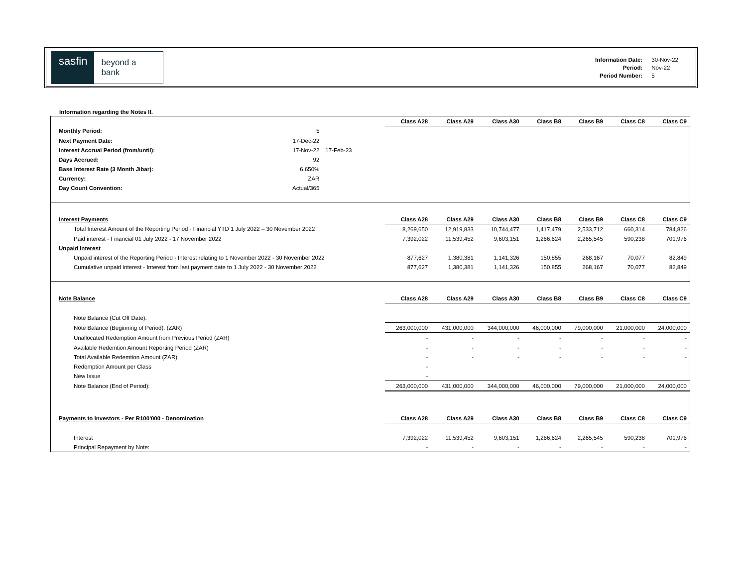sasfin
beyond a bank
| Information Date: | 30-Nov-22 |
| Period: | Nov-22 |
| Period Number: | 5 |
Information regarding the Notes II.
| | | | Class A28 | Class A29 | Class A30 | Class B8 | Class B9 | Class C8 | Class C9 |
| --- | --- | --- | --- | --- | --- | --- | --- | --- | --- |
| Monthly Period: | 5 | | | | | | | | |
| Next Payment Date: | 17-Dec-22 | | | | | | | | |
| Interest Accrual Period (from/until): | 17-Nov-22 | 17-Feb-23 | | | | | | | |
| Days Accrued: | 92 | | | | | | | | |
| Base Interest Rate (3 Month Jibar): | 6.650% | | | | | | | | |
| Currency: | ZAR | | | | | | | | |
| Day Count Convention: | Actual/365 | | | | | | | | |
| Interest Payments | | | Class A28 | Class A29 | Class A30 | Class B8 | Class B9 | Class C8 | Class C9 |
| Total Interest Amount of the Reporting Period - Financial YTD 1 July 2022 – 30 November 2022 | | | 8,269,650 | 12,919,833 | 10,744,477 | 1,417,479 | 2,533,712 | 660,314 | 784,826 |
| Paid interest - Financial 01 July 2022 - 17 November 2022 | | | 7,392,022 | 11,539,452 | 9,603,151 | 1,266,624 | 2,265,545 | 590,238 | 701,976 |
| Unpaid Interest | | | | | | | | | |
| Unpaid interest of the Reporting Period - Interest relating to 1 November 2022 - 30 November 2022 | | | 877,627 | 1,380,381 | 1,141,326 | 150,855 | 268,167 | 70,077 | 82,849 |
| Cumulative unpaid interest - Interest from last payment date to 1 July 2022 - 30 November 2022 | | | 877,627 | 1,380,381 | 1,141,326 | 150,855 | 268,167 | 70,077 | 82,849 |
| Note Balance | | | Class A28 | Class A29 | Class A30 | Class B8 | Class B9 | Class C8 | Class C9 |
| Note Balance (Cut Off Date): | | | | | | | | | |
| Note Balance (Beginning of Period): (ZAR) | | | 263,000,000 | 431,000,000 | 344,000,000 | 46,000,000 | 79,000,000 | 21,000,000 | 24,000,000 |
| Unallocated Redemption Amount from Previous Period (ZAR) | | | - | - | - | - | - | - | - |
| Available Redemtion Amount Reporting Period (ZAR) | | | - | - | - | - | - | - | - |
| Total Available Redemtion Amount (ZAR) | | | - | - | - | - | - | - | - |
| Redemption Amount per Class | | | - | | | | | | |
| New Issue | | | - | | | | | | |
| Note Balance (End of Period): | | | 263,000,000 | 431,000,000 | 344,000,000 | 46,000,000 | 79,000,000 | 21,000,000 | 24,000,000 |
| Payments to Investors - Per R100'000 - Denomination | | | Class A28 | Class A29 | Class A30 | Class B8 | Class B9 | Class C8 | Class C9 |
| Interest | | | 7,392,022 | 11,539,452 | 9,603,151 | 1,266,624 | 2,265,545 | 590,238 | 701,976 |
| Principal Repayment by Note: | | | - | - | - | - | - | - | - |